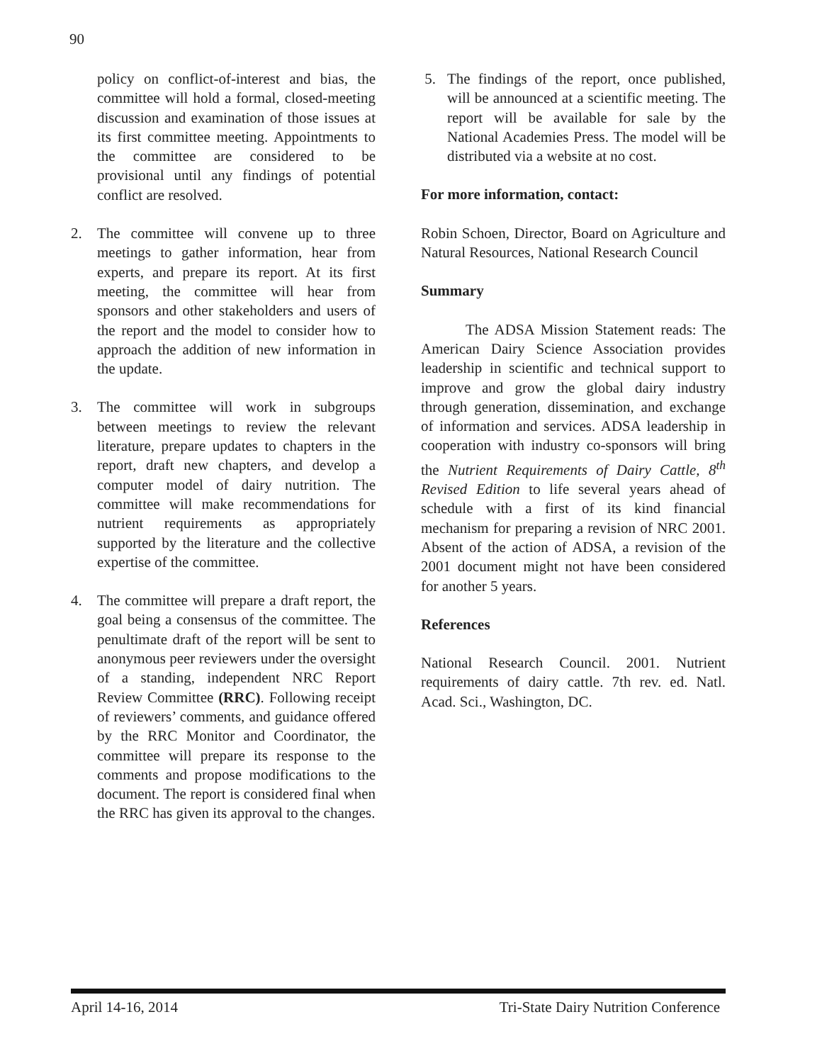90
policy on conflict-of-interest and bias, the committee will hold a formal, closed-meeting discussion and examination of those issues at its first committee meeting. Appointments to the committee are considered to be provisional until any findings of potential conflict are resolved.
2. The committee will convene up to three meetings to gather information, hear from experts, and prepare its report. At its first meeting, the committee will hear from sponsors and other stakeholders and users of the report and the model to consider how to approach the addition of new information in the update.
3. The committee will work in subgroups between meetings to review the relevant literature, prepare updates to chapters in the report, draft new chapters, and develop a computer model of dairy nutrition. The committee will make recommendations for nutrient requirements as appropriately supported by the literature and the collective expertise of the committee.
4. The committee will prepare a draft report, the goal being a consensus of the committee. The penultimate draft of the report will be sent to anonymous peer reviewers under the oversight of a standing, independent NRC Report Review Committee (RRC). Following receipt of reviewers’ comments, and guidance offered by the RRC Monitor and Coordinator, the committee will prepare its response to the comments and propose modifications to the document. The report is considered final when the RRC has given its approval to the changes.
5. The findings of the report, once published, will be announced at a scientific meeting. The report will be available for sale by the National Academies Press. The model will be distributed via a website at no cost.
For more information, contact:
Robin Schoen, Director, Board on Agriculture and Natural Resources, National Research Council
Summary
   The ADSA Mission Statement reads: The American Dairy Science Association provides leadership in scientific and technical support to improve and grow the global dairy industry through generation, dissemination, and exchange of information and services. ADSA leadership in cooperation with industry co-sponsors will bring the Nutrient Requirements of Dairy Cattle, 8<sup>th</sup> Revised Edition to life several years ahead of schedule with a first of its kind financial mechanism for preparing a revision of NRC 2001. Absent of the action of ADSA, a revision of the 2001 document might not have been considered for another 5 years.
References
National Research Council. 2001. Nutrient requirements of dairy cattle. 7th rev. ed. Natl. Acad. Sci., Washington, DC.
April 14-16, 2014 Tri-State Dairy Nutrition Conference